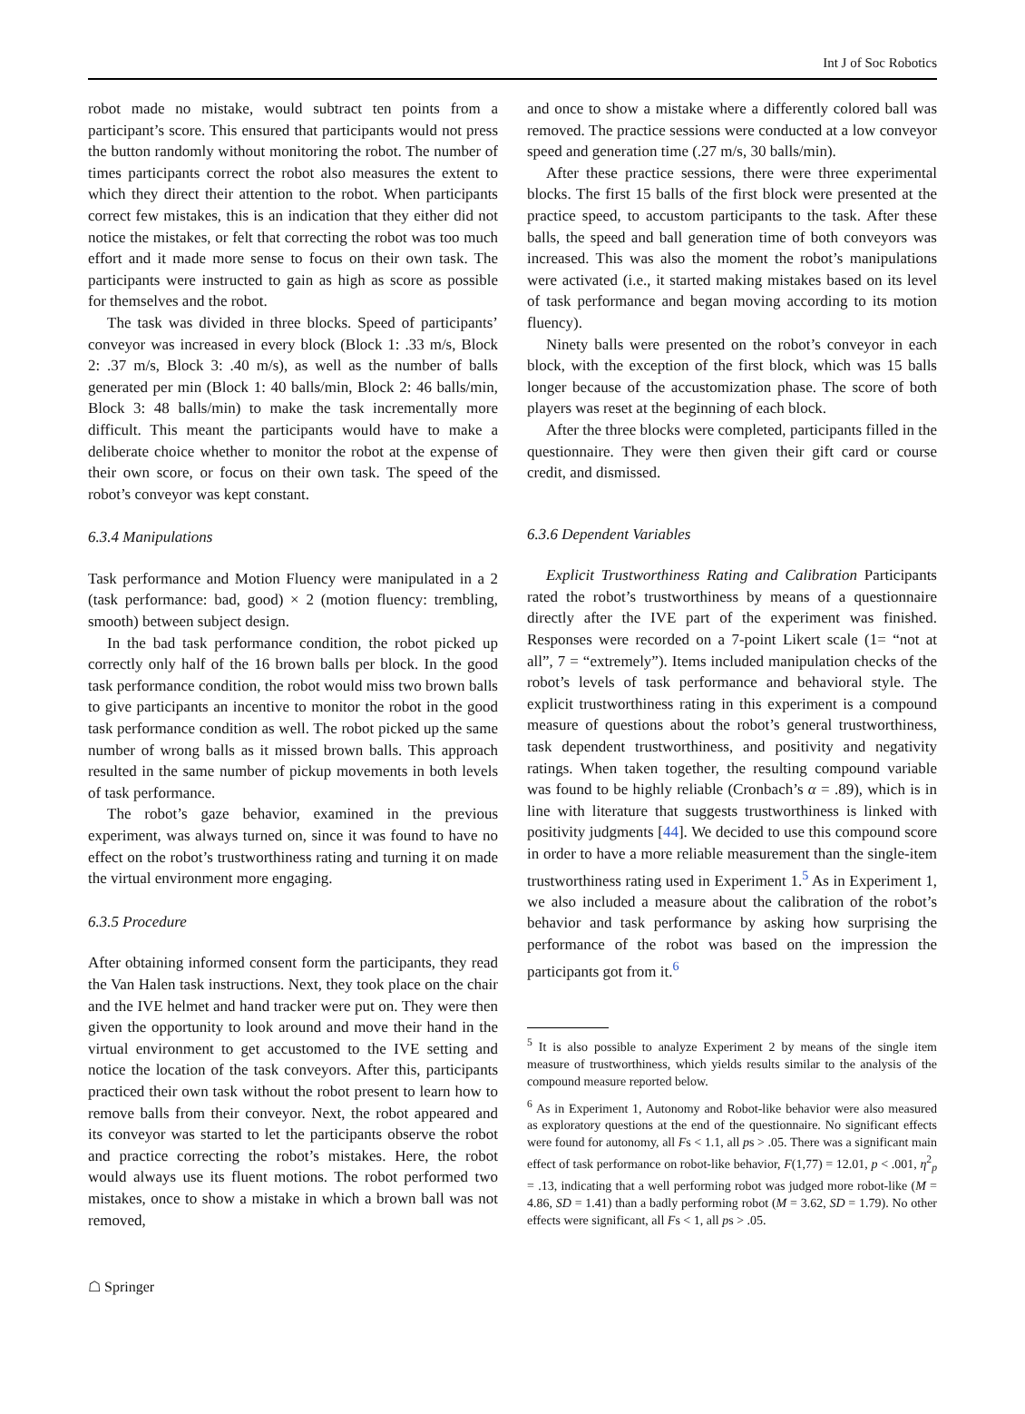Int J of Soc Robotics
robot made no mistake, would subtract ten points from a participant’s score. This ensured that participants would not press the button randomly without monitoring the robot. The number of times participants correct the robot also measures the extent to which they direct their attention to the robot. When participants correct few mistakes, this is an indication that they either did not notice the mistakes, or felt that correcting the robot was too much effort and it made more sense to focus on their own task. The participants were instructed to gain as high as score as possible for themselves and the robot.
The task was divided in three blocks. Speed of participants’ conveyor was increased in every block (Block 1: .33 m/s, Block 2: .37 m/s, Block 3: .40 m/s), as well as the number of balls generated per min (Block 1: 40 balls/min, Block 2: 46 balls/min, Block 3: 48 balls/min) to make the task incrementally more difficult. This meant the participants would have to make a deliberate choice whether to monitor the robot at the expense of their own score, or focus on their own task. The speed of the robot’s conveyor was kept constant.
6.3.4 Manipulations
Task performance and Motion Fluency were manipulated in a 2 (task performance: bad, good) × 2 (motion fluency: trembling, smooth) between subject design.
In the bad task performance condition, the robot picked up correctly only half of the 16 brown balls per block. In the good task performance condition, the robot would miss two brown balls to give participants an incentive to monitor the robot in the good task performance condition as well. The robot picked up the same number of wrong balls as it missed brown balls. This approach resulted in the same number of pickup movements in both levels of task performance.
The robot’s gaze behavior, examined in the previous experiment, was always turned on, since it was found to have no effect on the robot’s trustworthiness rating and turning it on made the virtual environment more engaging.
6.3.5 Procedure
After obtaining informed consent form the participants, they read the Van Halen task instructions. Next, they took place on the chair and the IVE helmet and hand tracker were put on. They were then given the opportunity to look around and move their hand in the virtual environment to get accustomed to the IVE setting and notice the location of the task conveyors. After this, participants practiced their own task without the robot present to learn how to remove balls from their conveyor. Next, the robot appeared and its conveyor was started to let the participants observe the robot and practice correcting the robot’s mistakes. Here, the robot would always use its fluent motions. The robot performed two mistakes, once to show a mistake in which a brown ball was not removed,
and once to show a mistake where a differently colored ball was removed. The practice sessions were conducted at a low conveyor speed and generation time (.27 m/s, 30 balls/min).
After these practice sessions, there were three experimental blocks. The first 15 balls of the first block were presented at the practice speed, to accustom participants to the task. After these balls, the speed and ball generation time of both conveyors was increased. This was also the moment the robot’s manipulations were activated (i.e., it started making mistakes based on its level of task performance and began moving according to its motion fluency).
Ninety balls were presented on the robot’s conveyor in each block, with the exception of the first block, which was 15 balls longer because of the accustomization phase. The score of both players was reset at the beginning of each block.
After the three blocks were completed, participants filled in the questionnaire. They were then given their gift card or course credit, and dismissed.
6.3.6 Dependent Variables
Explicit Trustworthiness Rating and Calibration Participants rated the robot’s trustworthiness by means of a questionnaire directly after the IVE part of the experiment was finished. Responses were recorded on a 7-point Likert scale (1= “not at all”, 7 = “extremely”). Items included manipulation checks of the robot’s levels of task performance and behavioral style. The explicit trustworthiness rating in this experiment is a compound measure of questions about the robot’s general trustworthiness, task dependent trustworthiness, and positivity and negativity ratings. When taken together, the resulting compound variable was found to be highly reliable (Cronbach’s α = .89), which is in line with literature that suggests trustworthiness is linked with positivity judgments [44]. We decided to use this compound score in order to have a more reliable measurement than the single-item trustworthiness rating used in Experiment 1.<sup>5</sup> As in Experiment 1, we also included a measure about the calibration of the robot’s behavior and task performance by asking how surprising the performance of the robot was based on the impression the participants got from it.<sup>6</sup>
<sup>5</sup> It is also possible to analyze Experiment 2 by means of the single item measure of trustworthiness, which yields results similar to the analysis of the compound measure reported below.
<sup>6</sup> As in Experiment 1, Autonomy and Robot-like behavior were also measured as exploratory questions at the end of the questionnaire. No significant effects were found for autonomy, all Fs < 1.1, all ps > .05. There was a significant main effect of task performance on robot-like behavior, F(1,77) = 12.01, p < .001, η<sup>2</sup><sub>p</sub> = .13, indicating that a well performing robot was judged more robot-like (M = 4.86, SD = 1.41) than a badly performing robot (M = 3.62, SD = 1.79). No other effects were significant, all Fs < 1, all ps > .05.
☖ Springer